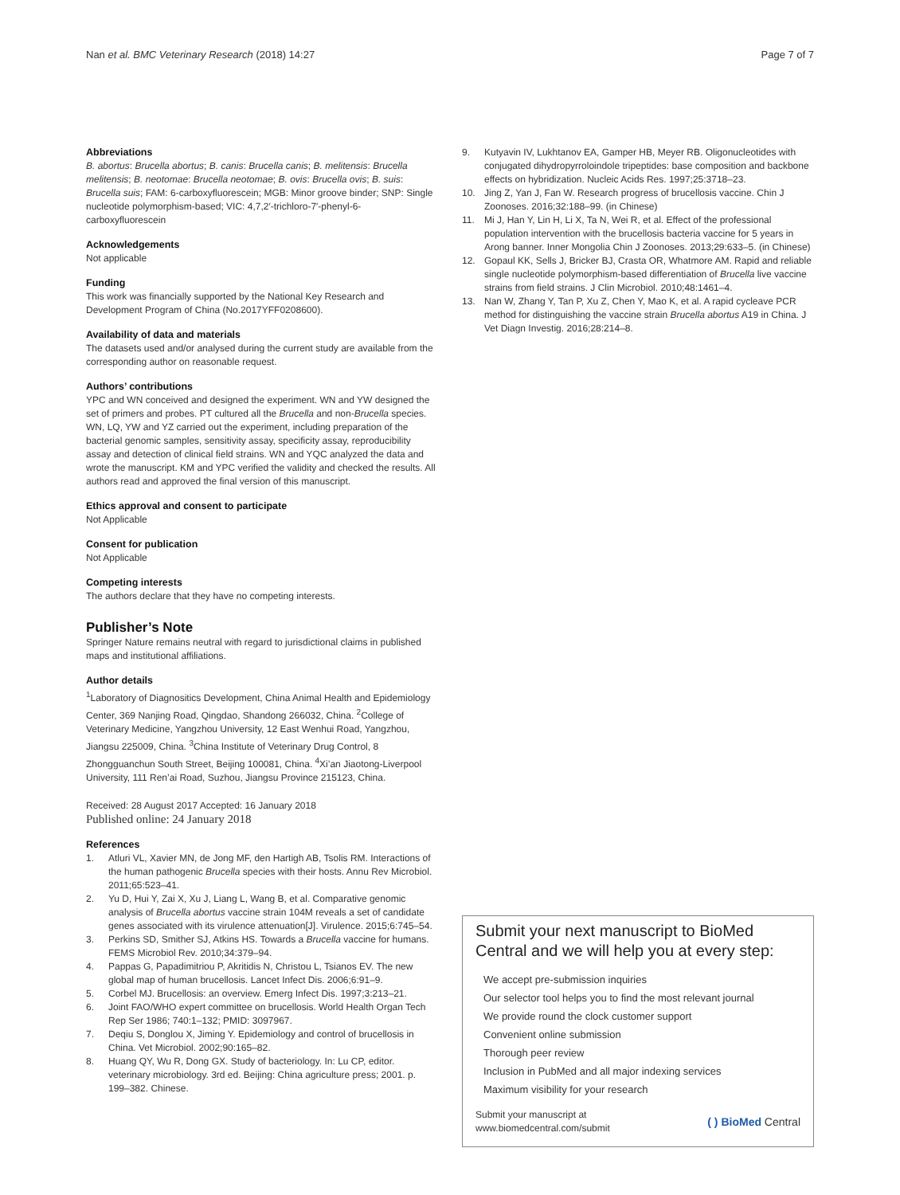Nan et al. BMC Veterinary Research (2018) 14:27 Page 7 of 7
Abbreviations
B. abortus: Brucella abortus; B. canis: Brucella canis; B. melitensis: Brucella melitensis; B. neotomae: Brucella neotomae; B. ovis: Brucella ovis; B. suis: Brucella suis; FAM: 6-carboxyfluorescein; MGB: Minor groove binder; SNP: Single nucleotide polymorphism-based; VIC: 4,7,2′-trichloro-7′-phenyl-6-carboxyfluorescein
Acknowledgements
Not applicable
Funding
This work was financially supported by the National Key Research and Development Program of China (No.2017YFF0208600).
Availability of data and materials
The datasets used and/or analysed during the current study are available from the corresponding author on reasonable request.
Authors’ contributions
YPC and WN conceived and designed the experiment. WN and YW designed the set of primers and probes. PT cultured all the Brucella and non-Brucella species. WN, LQ, YW and YZ carried out the experiment, including preparation of the bacterial genomic samples, sensitivity assay, specificity assay, reproducibility assay and detection of clinical field strains. WN and YQC analyzed the data and wrote the manuscript. KM and YPC verified the validity and checked the results. All authors read and approved the final version of this manuscript.
Ethics approval and consent to participate
Not Applicable
Consent for publication
Not Applicable
Competing interests
The authors declare that they have no competing interests.
Publisher’s Note
Springer Nature remains neutral with regard to jurisdictional claims in published maps and institutional affiliations.
Author details
<sup>1</sup> Laboratory of Diagnositics Development, China Animal Health and Epidemiology Center, 369 Nanjing Road, Qingdao, Shandong 266032, China. <sup>2</sup>College of Veterinary Medicine, Yangzhou University, 12 East Wenhui Road, Yangzhou, Jiangsu 225009, China. <sup>3</sup>China Institute of Veterinary Drug Control, 8 Zhongguanchun South Street, Beijing 100081, China. <sup>4</sup>Xi’an Jiaotong-Liverpool University, 111 Ren’ai Road, Suzhou, Jiangsu Province 215123, China.
Received: 28 August 2017 Accepted: 16 January 2018
Published online: 24 January 2018
References
1. Atluri VL, Xavier MN, de Jong MF, den Hartigh AB, Tsolis RM. Interactions of the human pathogenic Brucella species with their hosts. Annu Rev Microbiol. 2011;65:523–41.
2. Yu D, Hui Y, Zai X, Xu J, Liang L, Wang B, et al. Comparative genomic analysis of Brucella abortus vaccine strain 104M reveals a set of candidate genes associated with its virulence attenuation[J]. Virulence. 2015;6:745–54.
3. Perkins SD, Smither SJ, Atkins HS. Towards a Brucella vaccine for humans. FEMS Microbiol Rev. 2010;34:379–94.
4. Pappas G, Papadimitriou P, Akritidis N, Christou L, Tsianos EV. The new global map of human brucellosis. Lancet Infect Dis. 2006;6:91–9.
5. Corbel MJ. Brucellosis: an overview. Emerg Infect Dis. 1997;3:213–21.
6. Joint FAO/WHO expert committee on brucellosis. World Health Organ Tech Rep Ser 1986; 740:1–132; PMID: 3097967.
7. Deqiu S, Donglou X, Jiming Y. Epidemiology and control of brucellosis in China. Vet Microbiol. 2002;90:165–82.
8. Huang QY, Wu R, Dong GX. Study of bacteriology. In: Lu CP, editor. veterinary microbiology. 3rd ed. Beijing: China agriculture press; 2001. p. 199–382. Chinese.
9. Kutyavin IV, Lukhtanov EA, Gamper HB, Meyer RB. Oligonucleotides with conjugated dihydropyrroloindole tripeptides: base composition and backbone effects on hybridization. Nucleic Acids Res. 1997;25:3718–23.
10. Jing Z, Yan J, Fan W. Research progress of brucellosis vaccine. Chin J Zoonoses. 2016;32:188–99. (in Chinese)
11. Mi J, Han Y, Lin H, Li X, Ta N, Wei R, et al. Effect of the professional population intervention with the brucellosis bacteria vaccine for 5 years in Arong banner. Inner Mongolia Chin J Zoonoses. 2013;29:633–5. (in Chinese)
12. Gopaul KK, Sells J, Bricker BJ, Crasta OR, Whatmore AM. Rapid and reliable single nucleotide polymorphism-based differentiation of Brucella live vaccine strains from field strains. J Clin Microbiol. 2010;48:1461–4.
13. Nan W, Zhang Y, Tan P, Xu Z, Chen Y, Mao K, et al. A rapid cycleave PCR method for distinguishing the vaccine strain Brucella abortus A19 in China. J Vet Diagn Investig. 2016;28:214–8.
Submit your next manuscript to BioMed Central and we will help you at every step:
We accept pre-submission inquiries
Our selector tool helps you to find the most relevant journal
We provide round the clock customer support
Convenient online submission
Thorough peer review
Inclusion in PubMed and all major indexing services
Maximum visibility for your research
Submit your manuscript at
www.biomedcentral.com/submit ( ) BioMed Central